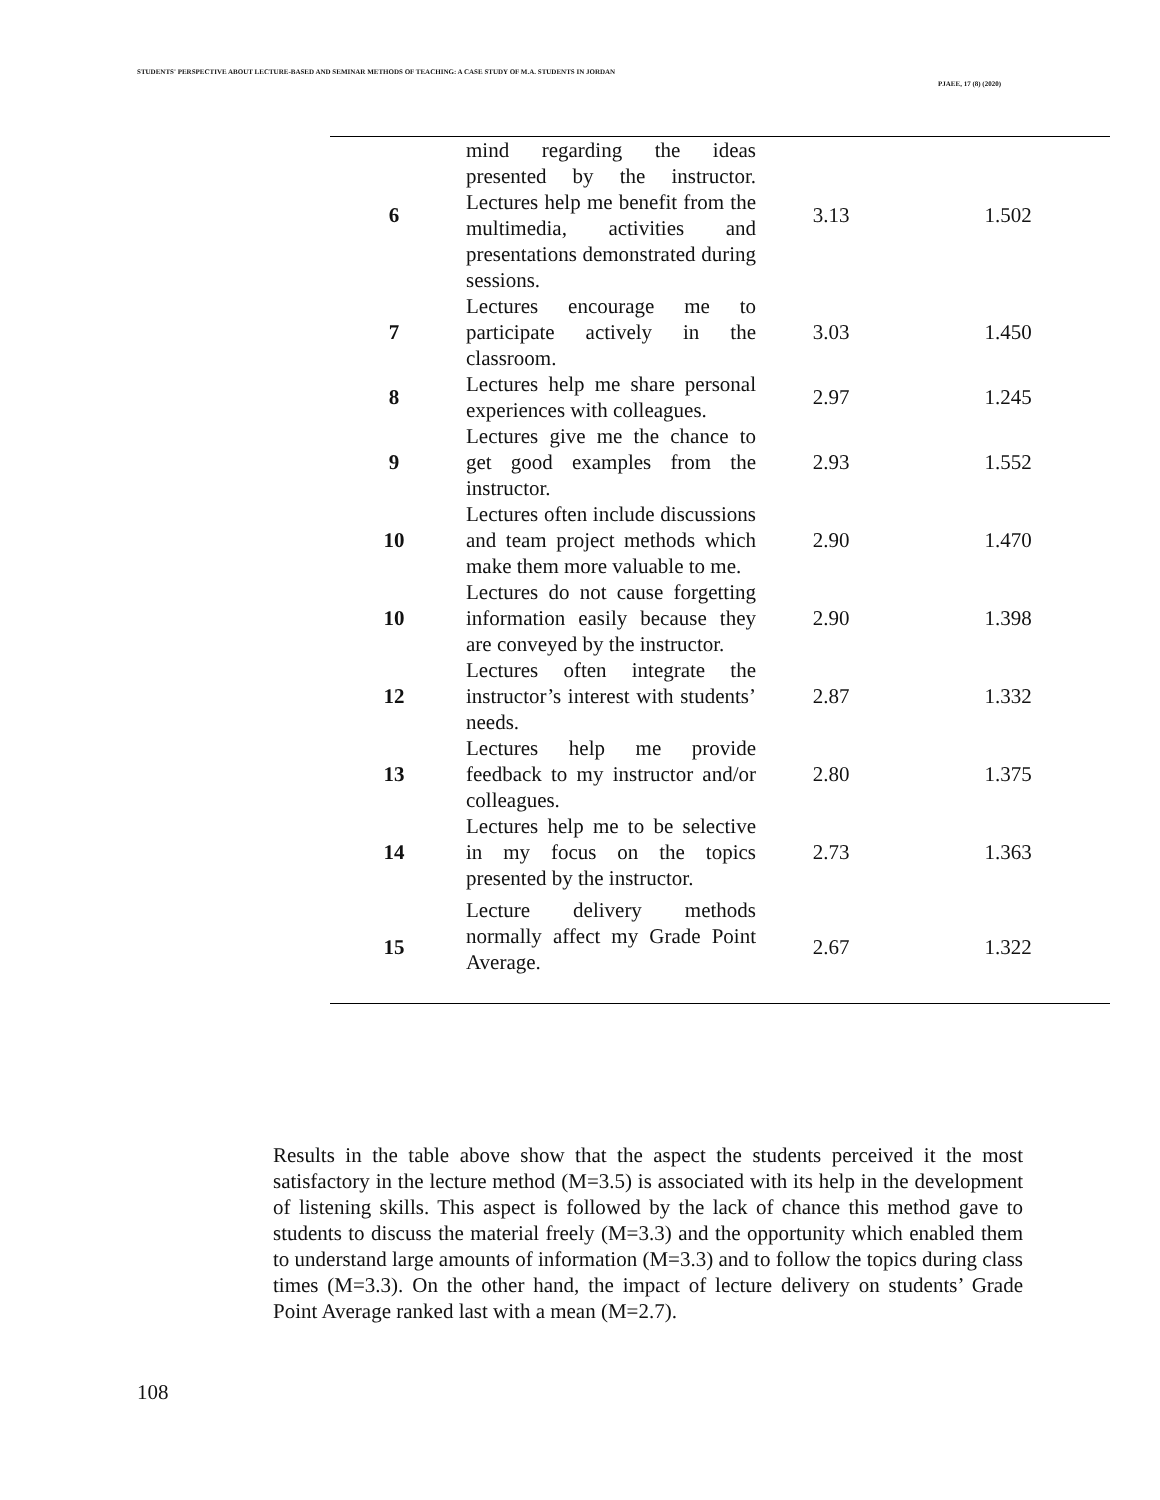STUDENTS' PERSPECTIVE ABOUT LECTURE-BASED AND SEMINAR METHODS OF TEACHING: A CASE STUDY OF M.A. STUDENTS IN JORDAN
PJAEE, 17 (8) (2020)
| 6 | mind regarding the ideas presented by the instructor. Lectures help me benefit from the multimedia, activities and presentations demonstrated during sessions. | 3.13 | 1.502 |
| 7 | Lectures encourage me to participate actively in the classroom. | 3.03 | 1.450 |
| 8 | Lectures help me share personal experiences with colleagues. | 2.97 | 1.245 |
| 9 | Lectures give me the chance to get good examples from the instructor. | 2.93 | 1.552 |
| 10 | Lectures often include discussions and team project methods which make them more valuable to me. | 2.90 | 1.470 |
| 10 | Lectures do not cause forgetting information easily because they are conveyed by the instructor. | 2.90 | 1.398 |
| 12 | Lectures often integrate the instructor’s interest with students’ needs. | 2.87 | 1.332 |
| 13 | Lectures help me provide feedback to my instructor and/or colleagues. | 2.80 | 1.375 |
| 14 | Lectures help me to be selective in my focus on the topics presented by the instructor. | 2.73 | 1.363 |
| 15 | Lecture delivery methods normally affect my Grade Point Average. | 2.67 | 1.322 |
Results in the table above show that the aspect the students perceived it the most satisfactory in the lecture method (M=3.5) is associated with its help in the development of listening skills. This aspect is followed by the lack of chance this method gave to students to discuss the material freely (M=3.3) and the opportunity which enabled them to understand large amounts of information (M=3.3) and to follow the topics during class times (M=3.3). On the other hand, the impact of lecture delivery on students’ Grade Point Average ranked last with a mean (M=2.7).
108